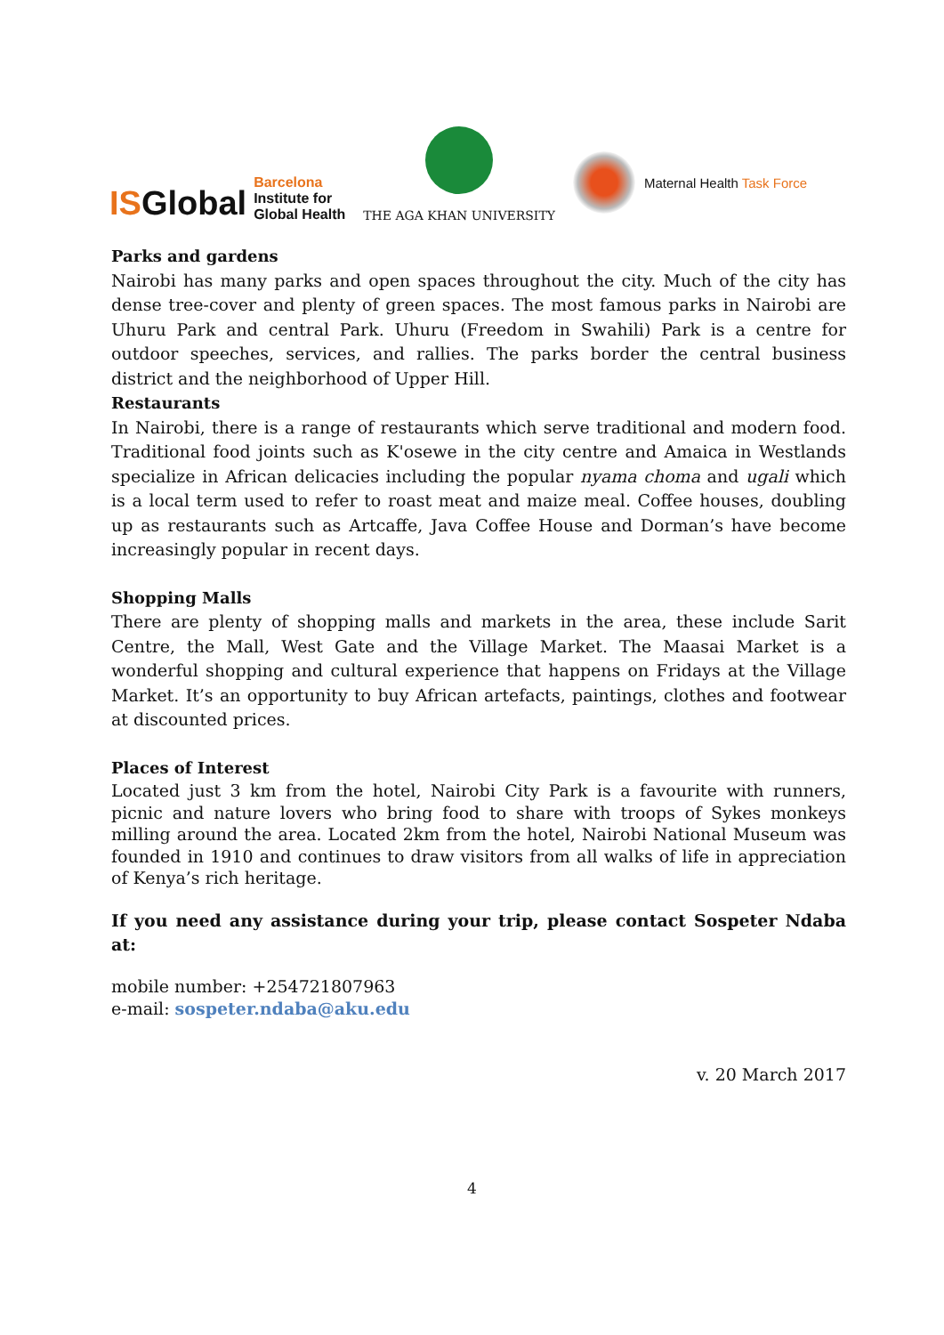ISGlobal Barcelona
Institute for
Global Health
THE AGA KHAN UNIVERSITY
Maternal Health Task Force
Parks and gardens
Nairobi has many parks and open spaces throughout the city. Much of the city has dense tree-cover and plenty of green spaces. The most famous parks in Nairobi are Uhuru Park and central Park. Uhuru (Freedom in Swahili) Park is a centre for outdoor speeches, services, and rallies. The parks border the central business district and the neighborhood of Upper Hill.
Restaurants
In Nairobi, there is a range of restaurants which serve traditional and modern food. Traditional food joints such as K'osewe in the city centre and Amaica in Westlands specialize in African delicacies including the popular nyama choma and ugali which is a local term used to refer to roast meat and maize meal. Coffee houses, doubling up as restaurants such as Artcaffe, Java Coffee House and Dorman’s have become increasingly popular in recent days.
Shopping Malls
There are plenty of shopping malls and markets in the area, these include Sarit Centre, the Mall, West Gate and the Village Market. The Maasai Market is a wonderful shopping and cultural experience that happens on Fridays at the Village Market. It’s an opportunity to buy African artefacts, paintings, clothes and footwear at discounted prices.
Places of Interest
Located just 3 km from the hotel, Nairobi City Park is a favourite with runners, picnic and nature lovers who bring food to share with troops of Sykes monkeys milling around the area. Located 2km from the hotel, Nairobi National Museum was founded in 1910 and continues to draw visitors from all walks of life in appreciation of Kenya’s rich heritage.
If you need any assistance during your trip, please contact Sospeter Ndaba at:
mobile number: +254721807963
e-mail: sospeter.ndaba@aku.edu
v. 20 March 2017
4